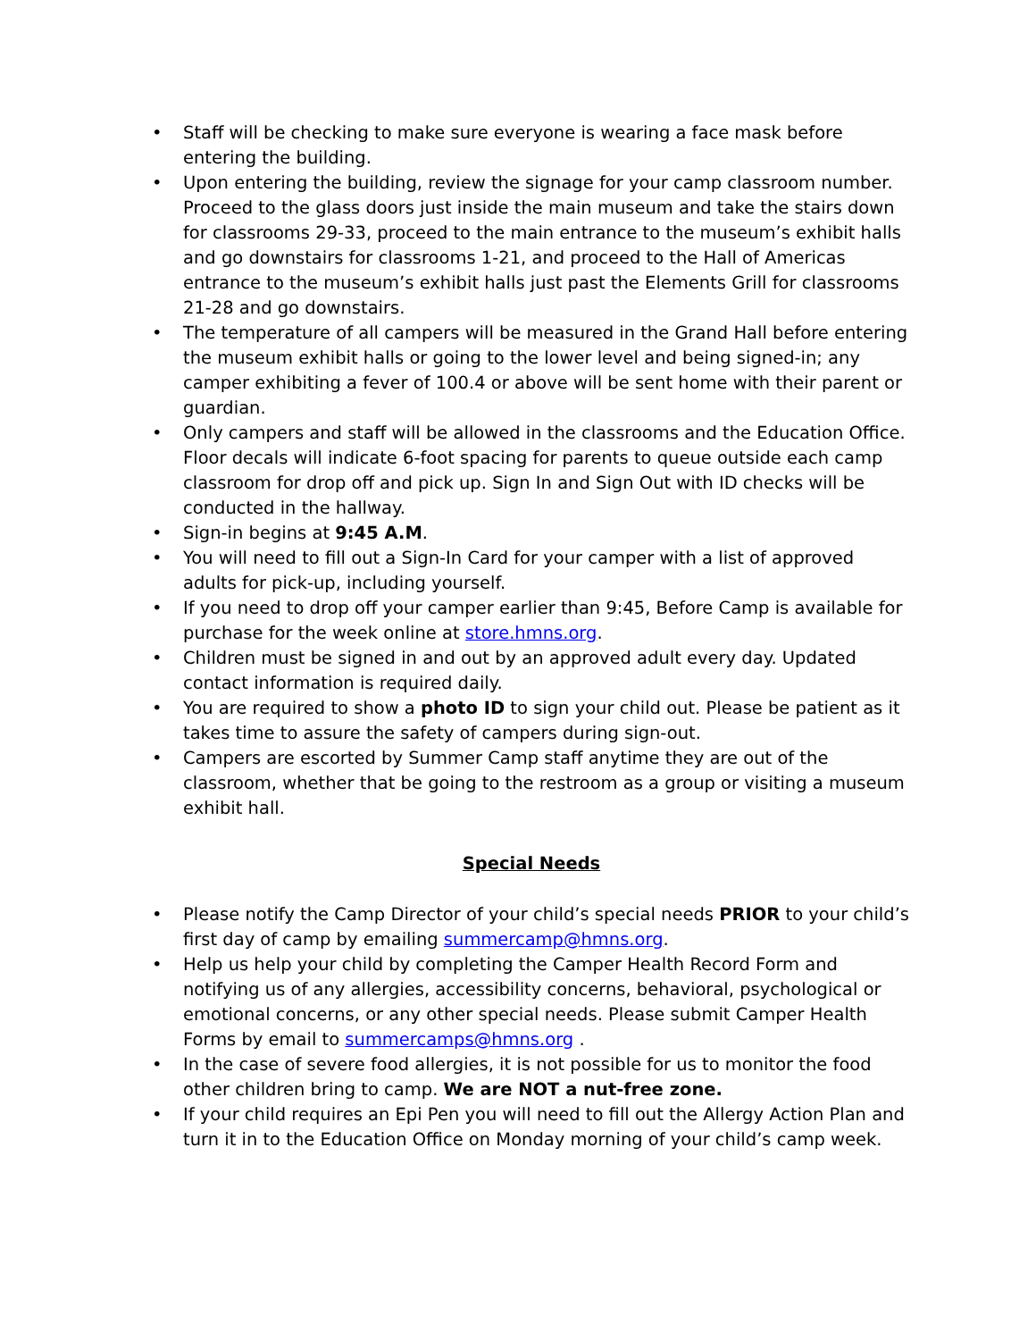• Staff will be checking to make sure everyone is wearing a face mask before entering the building.
• Upon entering the building, review the signage for your camp classroom number. Proceed to the glass doors just inside the main museum and take the stairs down for classrooms 29-33, proceed to the main entrance to the museum’s exhibit halls and go downstairs for classrooms 1-21, and proceed to the Hall of Americas entrance to the museum’s exhibit halls just past the Elements Grill for classrooms 21-28 and go downstairs.
• The temperature of all campers will be measured in the Grand Hall before entering the museum exhibit halls or going to the lower level and being signed-in; any camper exhibiting a fever of 100.4 or above will be sent home with their parent or guardian.
• Only campers and staff will be allowed in the classrooms and the Education Office. Floor decals will indicate 6-foot spacing for parents to queue outside each camp classroom for drop off and pick up. Sign In and Sign Out with ID checks will be conducted in the hallway.
• Sign-in begins at 9:45 A.M.
• You will need to fill out a Sign-In Card for your camper with a list of approved adults for pick-up, including yourself.
• If you need to drop off your camper earlier than 9:45, Before Camp is available for purchase for the week online at store.hmns.org.
• Children must be signed in and out by an approved adult every day. Updated contact information is required daily.
• You are required to show a photo ID to sign your child out. Please be patient as it takes time to assure the safety of campers during sign-out.
• Campers are escorted by Summer Camp staff anytime they are out of the classroom, whether that be going to the restroom as a group or visiting a museum exhibit hall.
Special Needs
• Please notify the Camp Director of your child’s special needs PRIOR to your child’s first day of camp by emailing summercamp@hmns.org.
• Help us help your child by completing the Camper Health Record Form and notifying us of any allergies, accessibility concerns, behavioral, psychological or emotional concerns, or any other special needs. Please submit Camper Health Forms by email to summercamps@hmns.org .
• In the case of severe food allergies, it is not possible for us to monitor the food other children bring to camp. We are NOT a nut-free zone.
• If your child requires an Epi Pen you will need to fill out the Allergy Action Plan and turn it in to the Education Office on Monday morning of your child’s camp week.